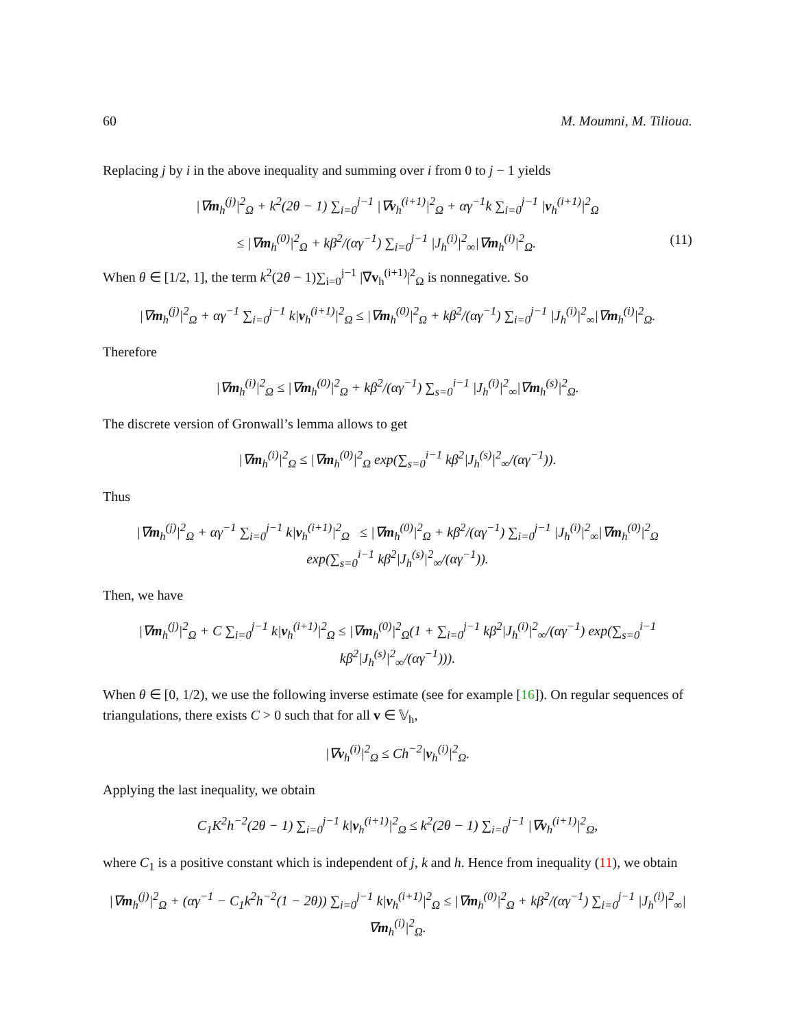60 M. Moumni, M. Tilioua.
Replacing j by i in the above inequality and summing over i from 0 to j − 1 yields
|∇m<sub>h</sub><sup>(j)</sup>|<sup>2</sup><sub>Ω</sub> + k<sup>2</sup>(2θ − 1) ∑<sub>i=0</sub><sup>j−1</sup> |∇v<sub>h</sub><sup>(i+1)</sup>|<sup>2</sup><sub>Ω</sub> + αγ<sup>−1</sup>k ∑<sub>i=0</sub><sup>j−1</sup> |v<sub>h</sub><sup>(i+1)</sup>|<sup>2</sup><sub>Ω</sub>
≤ |∇m<sub>h</sub><sup>(0)</sup>|<sup>2</sup><sub>Ω</sub> + kβ<sup>2</sup>/(αγ<sup>−1</sup>) ∑<sub>i=0</sub><sup>j−1</sup> |J<sub>h</sub><sup>(i)</sup>|<sup>2</sup><sub>∞</sub>|∇m<sub>h</sub><sup>(i)</sup>|<sup>2</sup><sub>Ω</sub>. (11)
When θ ∈ [1/2, 1], the term k<sup>2</sup>(2θ − 1)∑<sub>i=0</sub><sup>j−1</sup> |∇v<sub>h</sub><sup>(i+1)</sup>|<sup>2</sup><sub>Ω</sub> is nonnegative. So
|∇m<sub>h</sub><sup>(j)</sup>|<sup>2</sup><sub>Ω</sub> + αγ<sup>−1</sup> ∑<sub>i=0</sub><sup>j−1</sup> k|v<sub>h</sub><sup>(i+1)</sup>|<sup>2</sup><sub>Ω</sub> ≤ |∇m<sub>h</sub><sup>(0)</sup>|<sup>2</sup><sub>Ω</sub> + kβ<sup>2</sup>/(αγ<sup>−1</sup>) ∑<sub>i=0</sub><sup>j−1</sup> |J<sub>h</sub><sup>(i)</sup>|<sup>2</sup><sub>∞</sub>|∇m<sub>h</sub><sup>(i)</sup>|<sup>2</sup><sub>Ω</sub>.
Therefore
|∇m<sub>h</sub><sup>(i)</sup>|<sup>2</sup><sub>Ω</sub> ≤ |∇m<sub>h</sub><sup>(0)</sup>|<sup>2</sup><sub>Ω</sub> + kβ<sup>2</sup>/(αγ<sup>−1</sup>) ∑<sub>s=0</sub><sup>i−1</sup> |J<sub>h</sub><sup>(i)</sup>|<sup>2</sup><sub>∞</sub>|∇m<sub>h</sub><sup>(s)</sup>|<sup>2</sup><sub>Ω</sub>.
The discrete version of Gronwall’s lemma allows to get
|∇m<sub>h</sub><sup>(i)</sup>|<sup>2</sup><sub>Ω</sub> ≤ |∇m<sub>h</sub><sup>(0)</sup>|<sup>2</sup><sub>Ω</sub> exp(∑<sub>s=0</sub><sup>i−1</sup> kβ<sup>2</sup>|J<sub>h</sub><sup>(s)</sup>|<sup>2</sup><sub>∞</sub>/(αγ<sup>−1</sup>)).
Thus
|∇m<sub>h</sub><sup>(j)</sup>|<sup>2</sup><sub>Ω</sub> + αγ<sup>−1</sup> ∑<sub>i=0</sub><sup>j−1</sup> k|v<sub>h</sub><sup>(i+1)</sup>|<sup>2</sup><sub>Ω</sub> ≤ |∇m<sub>h</sub><sup>(0)</sup>|<sup>2</sup><sub>Ω</sub> + kβ<sup>2</sup>/(αγ<sup>−1</sup>) ∑<sub>i=0</sub><sup>j−1</sup> |J<sub>h</sub><sup>(i)</sup>|<sup>2</sup><sub>∞</sub>|∇m<sub>h</sub><sup>(0)</sup>|<sup>2</sup><sub>Ω</sub> exp(∑<sub>s=0</sub><sup>i−1</sup> kβ<sup>2</sup>|J<sub>h</sub><sup>(s)</sup>|<sup>2</sup><sub>∞</sub>/(αγ<sup>−1</sup>)).
Then, we have
|∇m<sub>h</sub><sup>(j)</sup>|<sup>2</sup><sub>Ω</sub> + C ∑<sub>i=0</sub><sup>j−1</sup> k|v<sub>h</sub><sup>(i+1)</sup>|<sup>2</sup><sub>Ω</sub> ≤ |∇m<sub>h</sub><sup>(0)</sup>|<sup>2</sup><sub>Ω</sub>(1 + ∑<sub>i=0</sub><sup>j−1</sup> kβ<sup>2</sup>|J<sub>h</sub><sup>(i)</sup>|<sup>2</sup><sub>∞</sub>/(αγ<sup>−1</sup>) exp(∑<sub>s=0</sub><sup>i−1</sup> kβ<sup>2</sup>|J<sub>h</sub><sup>(s)</sup>|<sup>2</sup><sub>∞</sub>/(αγ<sup>−1</sup>))).
When θ ∈ [0, 1/2), we use the following inverse estimate (see for example [16]). On regular sequences of triangulations, there exists C > 0 such that for all v ∈ 𝕍<sub>h</sub>,
|∇v<sub>h</sub><sup>(i)</sup>|<sup>2</sup><sub>Ω</sub> ≤ Ch<sup>−2</sup>|v<sub>h</sub><sup>(i)</sup>|<sup>2</sup><sub>Ω</sub>.
Applying the last inequality, we obtain
C<sub>1</sub>K<sup>2</sup>h<sup>−2</sup>(2θ − 1) ∑<sub>i=0</sub><sup>j−1</sup> k|v<sub>h</sub><sup>(i+1)</sup>|<sup>2</sup><sub>Ω</sub> ≤ k<sup>2</sup>(2θ − 1) ∑<sub>i=0</sub><sup>j−1</sup> |∇v<sub>h</sub><sup>(i+1)</sup>|<sup>2</sup><sub>Ω</sub>,
where C<sub>1</sub> is a positive constant which is independent of j, k and h. Hence from inequality (11), we obtain
|∇m<sub>h</sub><sup>(j)</sup>|<sup>2</sup><sub>Ω</sub> + (αγ<sup>−1</sup> − C<sub>1</sub>k<sup>2</sup>h<sup>−2</sup>(1 − 2θ)) ∑<sub>i=0</sub><sup>j−1</sup> k|v<sub>h</sub><sup>(i+1)</sup>|<sup>2</sup><sub>Ω</sub> ≤ |∇m<sub>h</sub><sup>(0)</sup>|<sup>2</sup><sub>Ω</sub> + kβ<sup>2</sup>/(αγ<sup>−1</sup>) ∑<sub>i=0</sub><sup>j−1</sup> |J<sub>h</sub><sup>(i)</sup>|<sup>2</sup><sub>∞</sub>|∇m<sub>h</sub><sup>(i)</sup>|<sup>2</sup><sub>Ω</sub>.